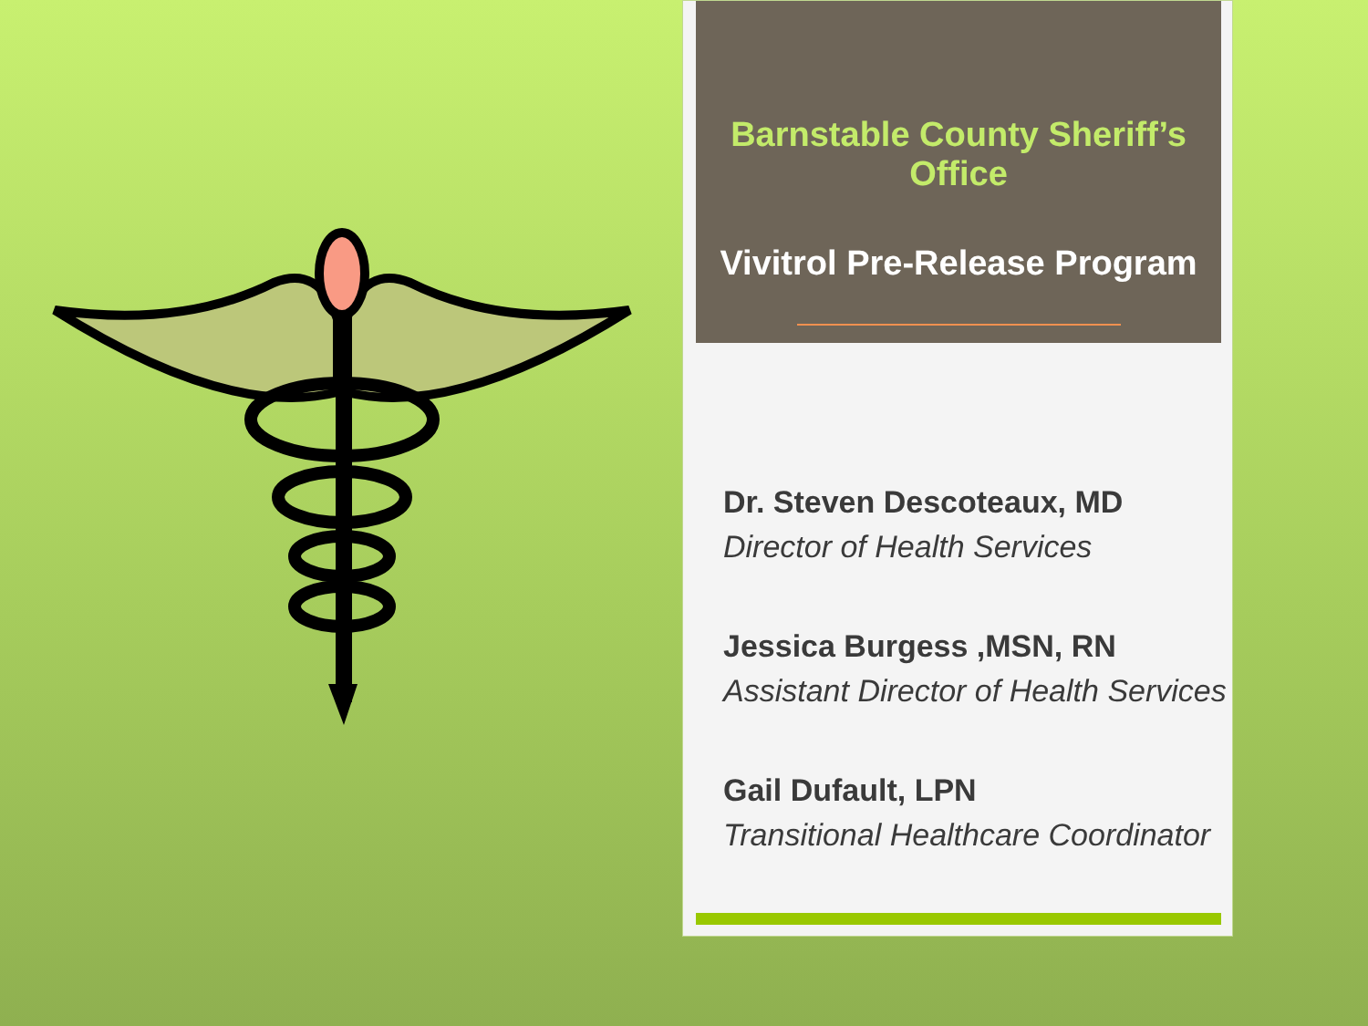Barnstable County Sheriff’s Office
Vivitrol Pre-Release Program
Dr. Steven Descoteaux, MD
Director of Health Services
Jessica Burgess ,MSN, RN
Assistant Director of Health Services
Gail Dufault, LPN
Transitional Healthcare Coordinator